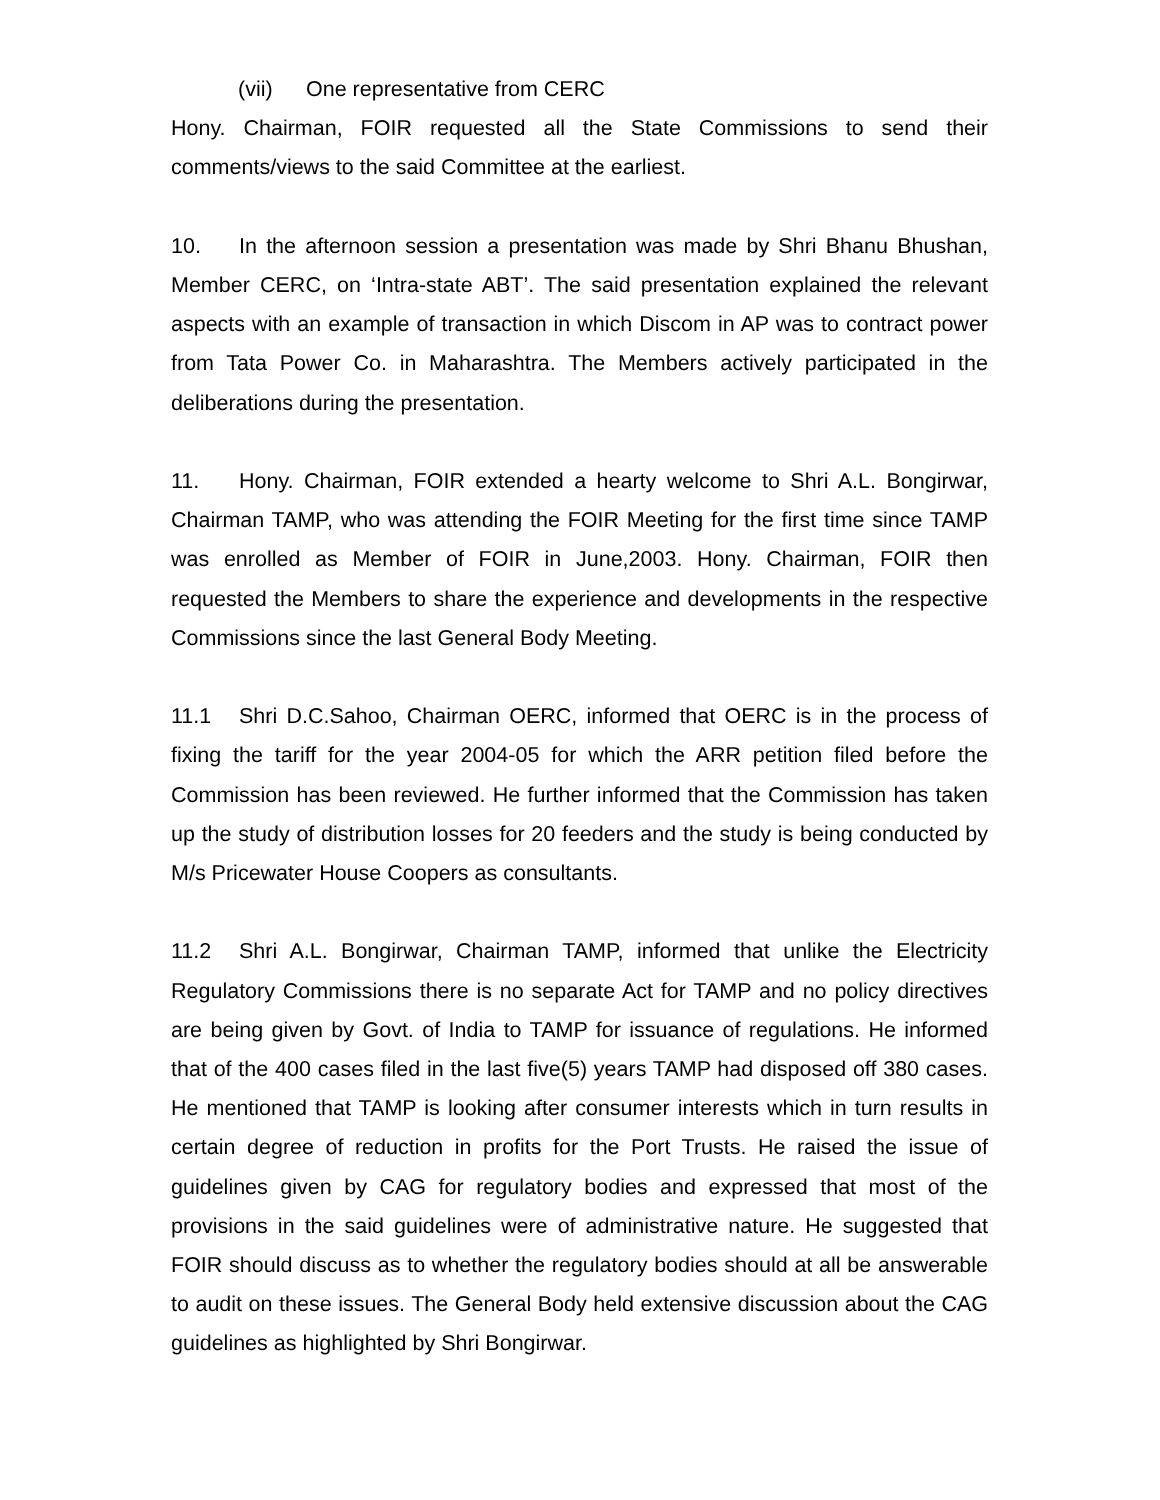(vii) One representative from CERC
Hony. Chairman, FOIR requested all the State Commissions to send their comments/views to the said Committee at the earliest.
10. In the afternoon session a presentation was made by Shri Bhanu Bhushan, Member CERC, on ‘Intra-state ABT’. The said presentation explained the relevant aspects with an example of transaction in which Discom in AP was to contract power from Tata Power Co. in Maharashtra. The Members actively participated in the deliberations during the presentation.
11. Hony. Chairman, FOIR extended a hearty welcome to Shri A.L. Bongirwar, Chairman TAMP, who was attending the FOIR Meeting for the first time since TAMP was enrolled as Member of FOIR in June,2003. Hony. Chairman, FOIR then requested the Members to share the experience and developments in the respective Commissions since the last General Body Meeting.
11.1 Shri D.C.Sahoo, Chairman OERC, informed that OERC is in the process of fixing the tariff for the year 2004-05 for which the ARR petition filed before the Commission has been reviewed. He further informed that the Commission has taken up the study of distribution losses for 20 feeders and the study is being conducted by M/s Pricewater House Coopers as consultants.
11.2 Shri A.L. Bongirwar, Chairman TAMP, informed that unlike the Electricity Regulatory Commissions there is no separate Act for TAMP and no policy directives are being given by Govt. of India to TAMP for issuance of regulations. He informed that of the 400 cases filed in the last five(5) years TAMP had disposed off 380 cases. He mentioned that TAMP is looking after consumer interests which in turn results in certain degree of reduction in profits for the Port Trusts. He raised the issue of guidelines given by CAG for regulatory bodies and expressed that most of the provisions in the said guidelines were of administrative nature. He suggested that FOIR should discuss as to whether the regulatory bodies should at all be answerable to audit on these issues. The General Body held extensive discussion about the CAG guidelines as highlighted by Shri Bongirwar.